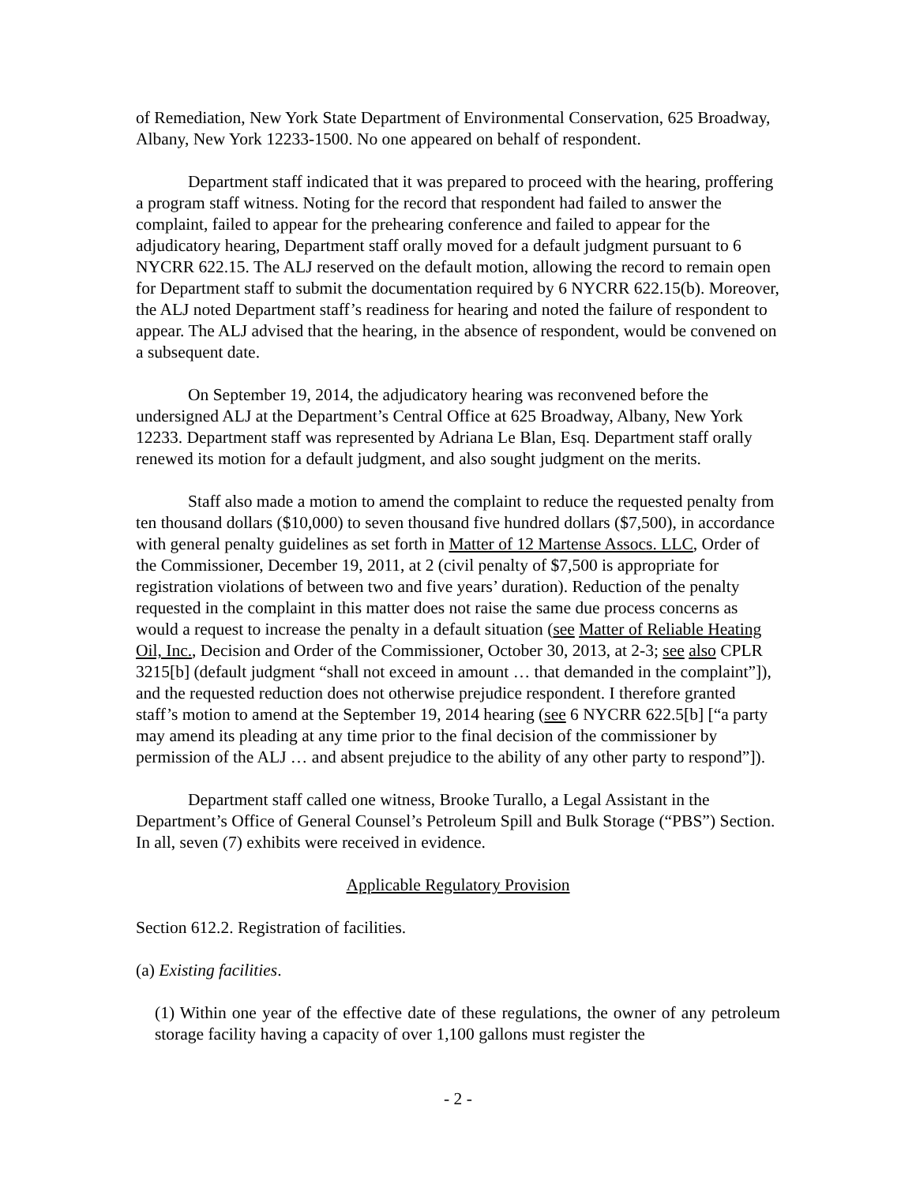of Remediation, New York State Department of Environmental Conservation, 625 Broadway, Albany, New York 12233-1500. No one appeared on behalf of respondent.
Department staff indicated that it was prepared to proceed with the hearing, proffering a program staff witness. Noting for the record that respondent had failed to answer the complaint, failed to appear for the prehearing conference and failed to appear for the adjudicatory hearing, Department staff orally moved for a default judgment pursuant to 6 NYCRR 622.15. The ALJ reserved on the default motion, allowing the record to remain open for Department staff to submit the documentation required by 6 NYCRR 622.15(b). Moreover, the ALJ noted Department staff’s readiness for hearing and noted the failure of respondent to appear. The ALJ advised that the hearing, in the absence of respondent, would be convened on a subsequent date.
On September 19, 2014, the adjudicatory hearing was reconvened before the undersigned ALJ at the Department’s Central Office at 625 Broadway, Albany, New York 12233. Department staff was represented by Adriana Le Blan, Esq. Department staff orally renewed its motion for a default judgment, and also sought judgment on the merits.
Staff also made a motion to amend the complaint to reduce the requested penalty from ten thousand dollars ($10,000) to seven thousand five hundred dollars ($7,500), in accordance with general penalty guidelines as set forth in Matter of 12 Martense Assocs. LLC, Order of the Commissioner, December 19, 2011, at 2 (civil penalty of $7,500 is appropriate for registration violations of between two and five years’ duration). Reduction of the penalty requested in the complaint in this matter does not raise the same due process concerns as would a request to increase the penalty in a default situation (see Matter of Reliable Heating Oil, Inc., Decision and Order of the Commissioner, October 30, 2013, at 2-3; see also CPLR 3215[b] (default judgment “shall not exceed in amount … that demanded in the complaint”]), and the requested reduction does not otherwise prejudice respondent. I therefore granted staff’s motion to amend at the September 19, 2014 hearing (see 6 NYCRR 622.5[b] [“a party may amend its pleading at any time prior to the final decision of the commissioner by permission of the ALJ … and absent prejudice to the ability of any other party to respond”]).
Department staff called one witness, Brooke Turallo, a Legal Assistant in the Department’s Office of General Counsel’s Petroleum Spill and Bulk Storage (“PBS”) Section. In all, seven (7) exhibits were received in evidence.
Applicable Regulatory Provision
Section 612.2. Registration of facilities.
(a) Existing facilities.
(1) Within one year of the effective date of these regulations, the owner of any petroleum storage facility having a capacity of over 1,100 gallons must register the
- 2 -